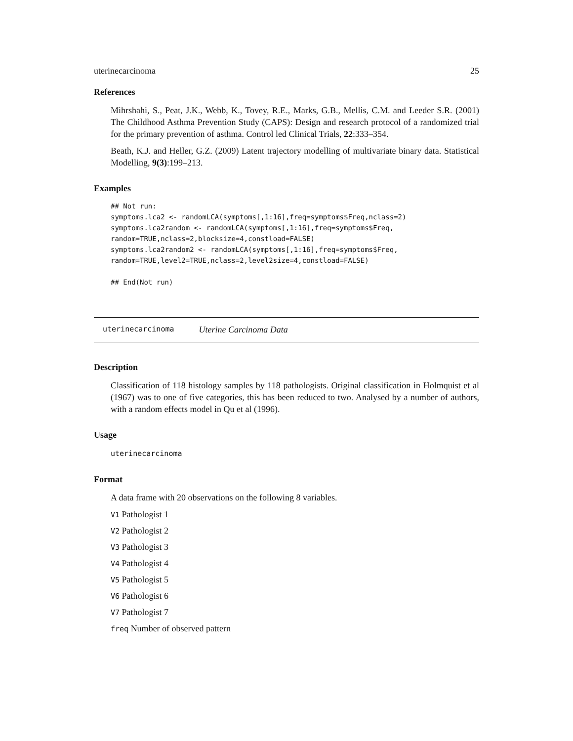uterinecarcinoma 25
References
Mihrshahi, S., Peat, J.K., Webb, K., Tovey, R.E., Marks, G.B., Mellis, C.M. and Leeder S.R. (2001) The Childhood Asthma Prevention Study (CAPS): Design and research protocol of a randomized trial for the primary prevention of asthma. Control led Clinical Trials, 22:333–354.
Beath, K.J. and Heller, G.Z. (2009) Latent trajectory modelling of multivariate binary data. Statistical Modelling, 9(3):199–213.
Examples
## Not run:
symptoms.lca2 <- randomLCA(symptoms[,1:16],freq=symptoms$Freq,nclass=2)
symptoms.lca2random <- randomLCA(symptoms[,1:16],freq=symptoms$Freq,
random=TRUE,nclass=2,blocksize=4,constload=FALSE)
symptoms.lca2random2 <- randomLCA(symptoms[,1:16],freq=symptoms$Freq,
random=TRUE,level2=TRUE,nclass=2,level2size=4,constload=FALSE)

## End(Not run)
uterinecarcinoma Uterine Carcinoma Data
Description
Classification of 118 histology samples by 118 pathologists. Original classification in Holmquist et al (1967) was to one of five categories, this has been reduced to two. Analysed by a number of authors, with a random effects model in Qu et al (1996).
Usage
uterinecarcinoma
Format
A data frame with 20 observations on the following 8 variables.
V1 Pathologist 1
V2 Pathologist 2
V3 Pathologist 3
V4 Pathologist 4
V5 Pathologist 5
V6 Pathologist 6
V7 Pathologist 7
freq Number of observed pattern